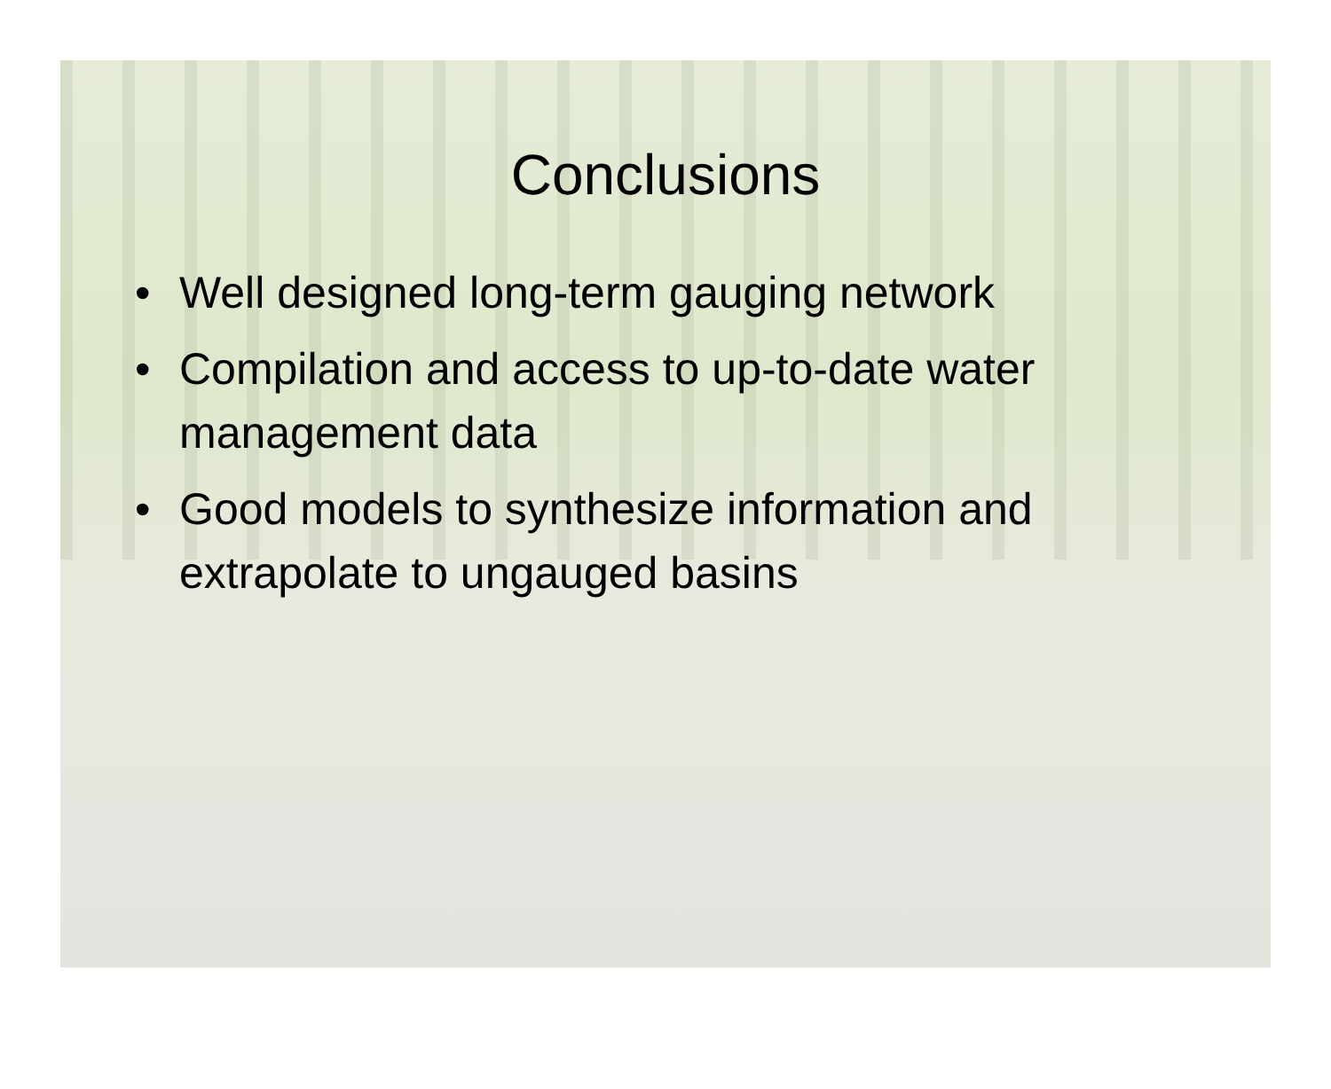Conclusions
• Well designed long-term gauging network
• Compilation and access to up-to-date water management data
• Good models to synthesize information and extrapolate to ungauged basins